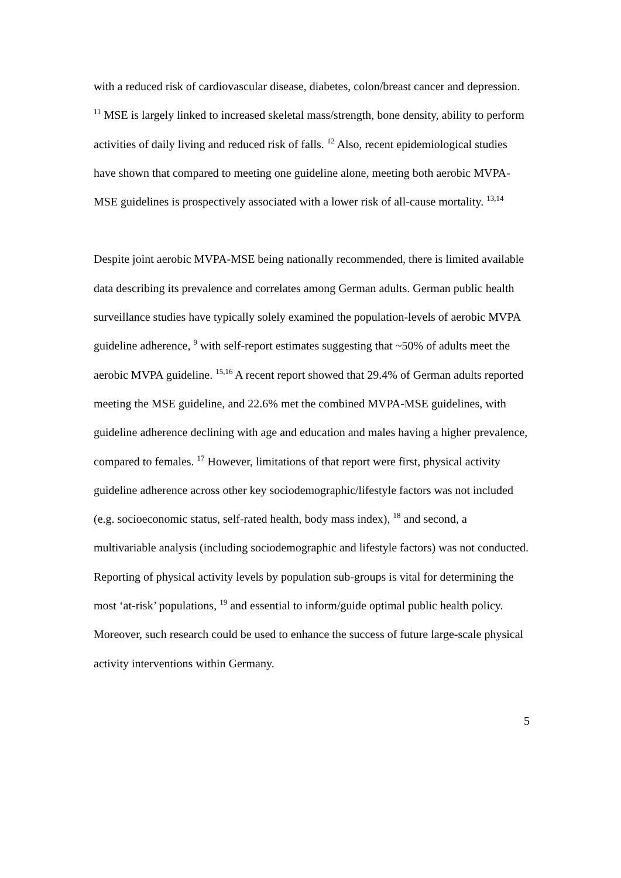with a reduced risk of cardiovascular disease, diabetes, colon/breast cancer and depression. <sup>11</sup> MSE is largely linked to increased skeletal mass/strength, bone density, ability to perform activities of daily living and reduced risk of falls. <sup>12</sup> Also, recent epidemiological studies have shown that compared to meeting one guideline alone, meeting both aerobic MVPA-MSE guidelines is prospectively associated with a lower risk of all-cause mortality. <sup>13,14</sup>
Despite joint aerobic MVPA-MSE being nationally recommended, there is limited available data describing its prevalence and correlates among German adults. German public health surveillance studies have typically solely examined the population-levels of aerobic MVPA guideline adherence, <sup>9</sup> with self-report estimates suggesting that ~50% of adults meet the aerobic MVPA guideline. <sup>15,16</sup> A recent report showed that 29.4% of German adults reported meeting the MSE guideline, and 22.6% met the combined MVPA-MSE guidelines, with guideline adherence declining with age and education and males having a higher prevalence, compared to females. <sup>17</sup> However, limitations of that report were first, physical activity guideline adherence across other key sociodemographic/lifestyle factors was not included (e.g. socioeconomic status, self-rated health, body mass index), <sup>18</sup> and second, a multivariable analysis (including sociodemographic and lifestyle factors) was not conducted. Reporting of physical activity levels by population sub-groups is vital for determining the most ‘at-risk’ populations, <sup>19</sup> and essential to inform/guide optimal public health policy. Moreover, such research could be used to enhance the success of future large-scale physical activity interventions within Germany.
5